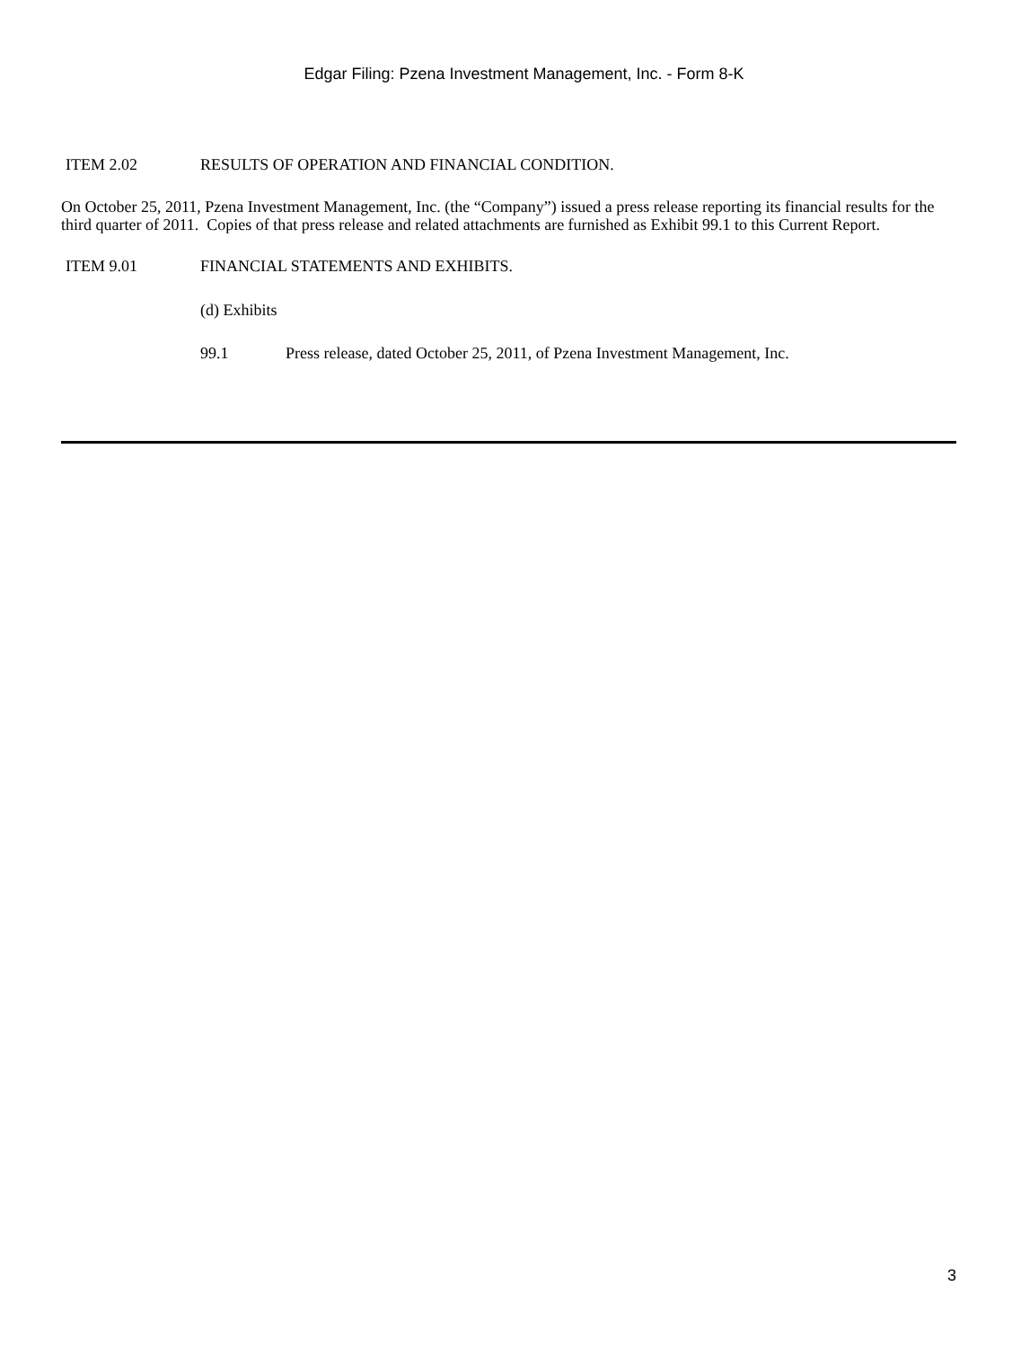Edgar Filing: Pzena Investment Management, Inc. - Form 8-K
ITEM 2.02 RESULTS OF OPERATION AND FINANCIAL CONDITION.
On October 25, 2011, Pzena Investment Management, Inc. (the “Company”) issued a press release reporting its financial results for the third quarter of 2011. Copies of that press release and related attachments are furnished as Exhibit 99.1 to this Current Report.
ITEM 9.01 FINANCIAL STATEMENTS AND EXHIBITS.
(d) Exhibits
99.1 Press release, dated October 25, 2011, of Pzena Investment Management, Inc.
3